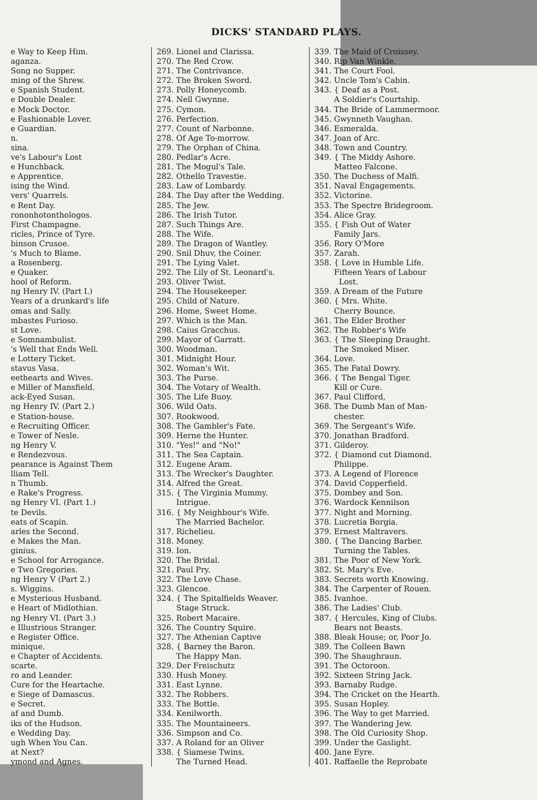DICKS' STANDARD PLAYS.
e Way to Keep Him.
aganza.
Song no Supper.
ming of the Shrew.
e Spanish Student.
e Double Dealer.
e Mock Doctor.
e Fashionable Lover.
e Guardian.
n.
sina.
ve's Labour's Lost
e Hunchback.
e Apprentice.
ising the Wind.
vers' Quarrels.
e Rent Day.
rononhotonthologos.
First Champagne.
ricles, Prince of Tyre.
binson Crusoe.
's Much to Blame.
a Rosenberg.
e Quaker.
hool of Reform.
ng Henry IV. (Part I.)
Years of a drunkard's life
omas and Sally.
mbastes Furioso.
st Love.
e Somnambulist.
's Well that Ends Well.
e Lottery Ticket.
stavus Vasa.
eethearts and Wives.
e Miller of Mansfield.
ack-Eyed Susan.
ng Henry IV. (Part 2.)
e Station-house.
e Recruiting Officer.
e Tower of Nesle.
ng Henry V.
e Rendezvous.
pearance is Against Them
lliam Tell.
n Thumb.
e Rake's Progress.
ng Henry VI. (Part 1.)
te Devils.
eats of Scapin.
arles the Second.
e Makes the Man.
ginius.
e School for Arrogance.
e Two Gregories.
ng Henry V (Part 2.)
s. Wiggins.
e Mysterious Husband.
e Heart of Midlothian.
ng Henry VI. (Part 3.)
e Illustrious Stranger.
e Register Office.
minique.
e Chapter of Accidents.
scarte.
ro and Leander.
Cure for the Heartache.
e Siege of Damascus.
e Secret.
af and Dumb.
iks of the Hudson.
e Wedding Day.
ugh When You Can.
at Next?
ymond and Agnes.
269. Lionel and Clarissa.
270. The Red Crow.
271. The Contrivance.
272. The Broken Sword.
273. Polly Honeycomb.
274. Nell Gwynne.
275. Cymon.
276. Perfection.
277. Count of Narbonne.
278. Of Age To-morrow.
279. The Orphan of China.
280. Pedlar's Acre.
281. The Mogul's Tale.
282. Othello Travestie.
283. Law of Lombardy.
284. The Day after the Wedding.
285. The Jew.
286. The Irish Tutor.
287. Such Things Are.
288. The Wife.
289. The Dragon of Wantley.
290. Snil Dhuv, the Coiner.
291. The Lying Valet.
292. The Lily of St. Leonard's.
293. Oliver Twist.
294. The Housekeeper.
295. Child of Nature.
296. Home, Sweet Home.
297. Which is the Man.
298. Caius Gracchus.
299. Mayor of Garratt.
300. Woodman.
301. Midnight Hour.
302. Woman's Wit.
303. The Purse.
304. The Votary of Wealth.
305. The Life Buoy.
306. Wild Oats.
307. Rookwood.
308. The Gambler's Fate.
309. Herne the Hunter.
310. "Yes!" and "No!"
311. The Sea Captain.
312. Eugene Aram.
313. The Wrecker's Daughter.
314. Alfred the Great.
315. { The Virginia Mummy.
Intrigue.
316. { My Neighbour's Wife.
The Married Bachelor.
317. Richelieu.
318. Money.
319. Ion.
320. The Bridal.
321. Paul Pry.
322. The Love Chase.
323. Glencoe.
324. { The Spitalfields Weaver.
Stage Struck.
325. Robert Macaire.
326. The Country Squire.
327. The Athenian Captive
328. { Barney the Baron.
The Happy Man.
329. Der Freischutz
330. Hush Money.
331. East Lynne.
332. The Robbers.
333. The Bottle.
334. Kenilworth.
335. The Mountaineers.
336. Simpson and Co.
337. A Roland for an Oliver
338. { Siamese Twins.
The Turned Head.
339. The Maid of Croissey.
340. Rip Van Winkle.
341. The Court Fool.
342. Uncle Tom's Cabin.
343. { Deaf as a Post.
A Soldier's Courtship.
344. The Bride of Lammermoor.
345. Gwynneth Vaughan.
346. Esmeralda.
347. Joan of Arc.
348. Town and Country.
349. { The Middy Ashore.
Matteo Falcone.
350. The Duchess of Malfi.
351. Naval Engagements.
352. Victorine.
353. The Spectre Bridegroom.
354. Alice Gray.
355. { Fish Out of Water
Family Jars.
356. Rory O'More
357. Zarah.
358. { Love in Humble Life.
Fifteen Years of Labour
Lost.
359. A Dream of the Future
360. { Mrs. White.
Cherry Bounce.
361. The Elder Brother
362. The Robber's Wife
363. { The Sleeping Draught.
The Smoked Miser.
364. Love.
365. The Fatal Dowry.
366. { The Bengal Tiger.
Kill or Cure.
367. Paul Clifford,
368. The Dumb Man of Man-
chester.
369. The Sergeant's Wife.
370. Jonathan Bradford.
371. Gilderoy.
372. { Diamond cut Diamond.
Philippe.
373. A Legend of Florence
374. David Copperfield.
375. Dombey and Son.
376. Wardock Kennilson
377. Night and Morning.
378. Lucretia Borgia.
379. Ernest Maltravers.
380. { The Dancing Barber.
Turning the Tables.
381. The Poor of New York.
382. St. Mary's Eve.
383. Secrets worth Knowing.
384. The Carpenter of Rouen.
385. Ivanhoe.
386. The Ladies' Club.
387. { Hercules, King of Clubs.
Bears not Beasts.
388. Bleak House; or, Poor Jo.
389. The Colleen Bawn
390. The Shaughraun.
391. The Octoroon.
392. Sixteen String Jack.
393. Barnaby Rudge.
394. The Cricket on the Hearth.
395. Susan Hopley.
396. The Way to get Married.
397. The Wandering Jew.
398. The Old Curiosity Shop.
399. Under the Gaslight.
400. Jane Eyre.
401. Raffaelle the Reprobate